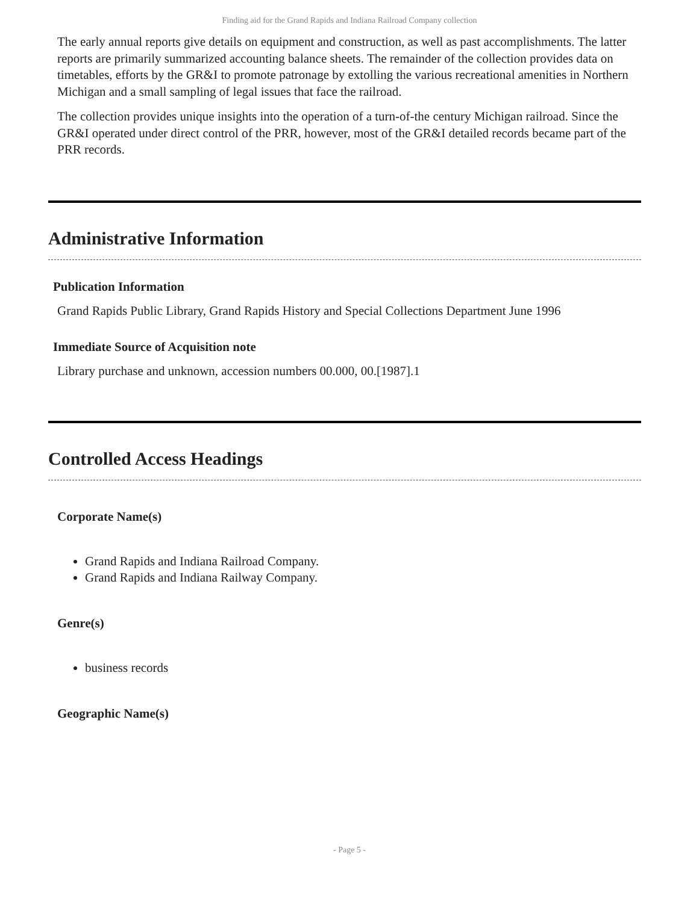Finding aid for the Grand Rapids and Indiana Railroad Company collection
The early annual reports give details on equipment and construction, as well as past accomplishments. The latter reports are primarily summarized accounting balance sheets. The remainder of the collection provides data on timetables, efforts by the GR&I to promote patronage by extolling the various recreational amenities in Northern Michigan and a small sampling of legal issues that face the railroad.
The collection provides unique insights into the operation of a turn-of-the century Michigan railroad. Since the GR&I operated under direct control of the PRR, however, most of the GR&I detailed records became part of the PRR records.
Administrative Information
Publication Information
Grand Rapids Public Library, Grand Rapids History and Special Collections Department June 1996
Immediate Source of Acquisition note
Library purchase and unknown, accession numbers 00.000, 00.[1987].1
Controlled Access Headings
Corporate Name(s)
Grand Rapids and Indiana Railroad Company.
Grand Rapids and Indiana Railway Company.
Genre(s)
business records
Geographic Name(s)
- Page 5 -